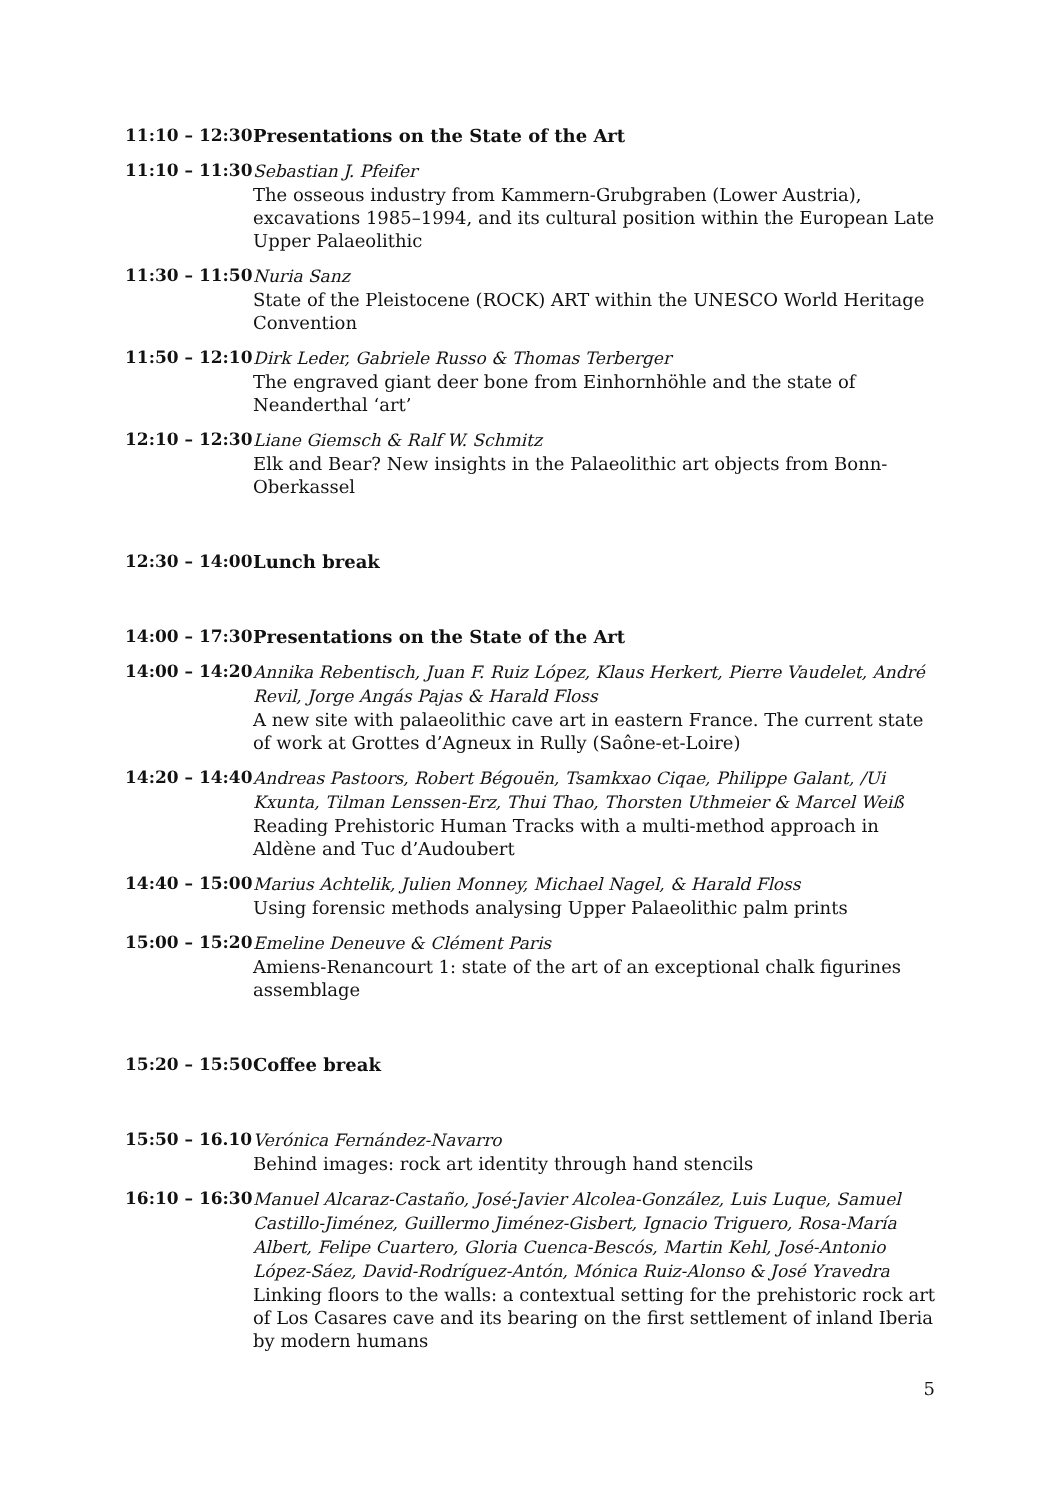11:10 – 12:30
Presentations on the State of the Art
11:10 – 11:30
Sebastian J. Pfeifer
The osseous industry from Kammern-Grubgraben (Lower Austria), excavations 1985–1994, and its cultural position within the European Late Upper Palaeolithic
11:30 – 11:50
Nuria Sanz
State of the Pleistocene (ROCK) ART within the UNESCO World Heritage Convention
11:50 – 12:10
Dirk Leder, Gabriele Russo & Thomas Terberger
The engraved giant deer bone from Einhornhöhle and the state of Neanderthal ‘art’
12:10 – 12:30
Liane Giemsch & Ralf W. Schmitz
Elk and Bear? New insights in the Palaeolithic art objects from Bonn-Oberkassel
12:30 – 14:00
Lunch break
14:00 – 17:30
Presentations on the State of the Art
14:00 – 14:20
Annika Rebentisch, Juan F. Ruiz López, Klaus Herkert, Pierre Vaudelet, André Revil, Jorge Angás Pajas & Harald Floss
A new site with palaeolithic cave art in eastern France. The current state of work at Grottes d’Agneux in Rully (Saône-et-Loire)
14:20 – 14:40
Andreas Pastoors, Robert Bégouën, Tsamkxao Ciqae, Philippe Galant, /Ui Kxunta, Tilman Lenssen-Erz, Thui Thao, Thorsten Uthmeier & Marcel Weiß
Reading Prehistoric Human Tracks with a multi-method approach in Aldène and Tuc d’Audoubert
14:40 – 15:00
Marius Achtelik, Julien Monney, Michael Nagel, & Harald Floss
Using forensic methods analysing Upper Palaeolithic palm prints
15:00 – 15:20
Emeline Deneuve & Clément Paris
Amiens-Renancourt 1: state of the art of an exceptional chalk figurines assemblage
15:20 – 15:50
Coffee break
15:50 – 16.10
Verónica Fernández-Navarro
Behind images: rock art identity through hand stencils
16:10 – 16:30
Manuel Alcaraz-Castaño, José-Javier Alcolea-González, Luis Luque, Samuel Castillo-Jiménez, Guillermo Jiménez-Gisbert, Ignacio Triguero, Rosa-María Albert, Felipe Cuartero, Gloria Cuenca-Bescós, Martin Kehl, José-Antonio López-Sáez, David-Rodríguez-Antón, Mónica Ruiz-Alonso & José Yravedra
Linking floors to the walls: a contextual setting for the prehistoric rock art of Los Casares cave and its bearing on the first settlement of inland Iberia by modern humans
5